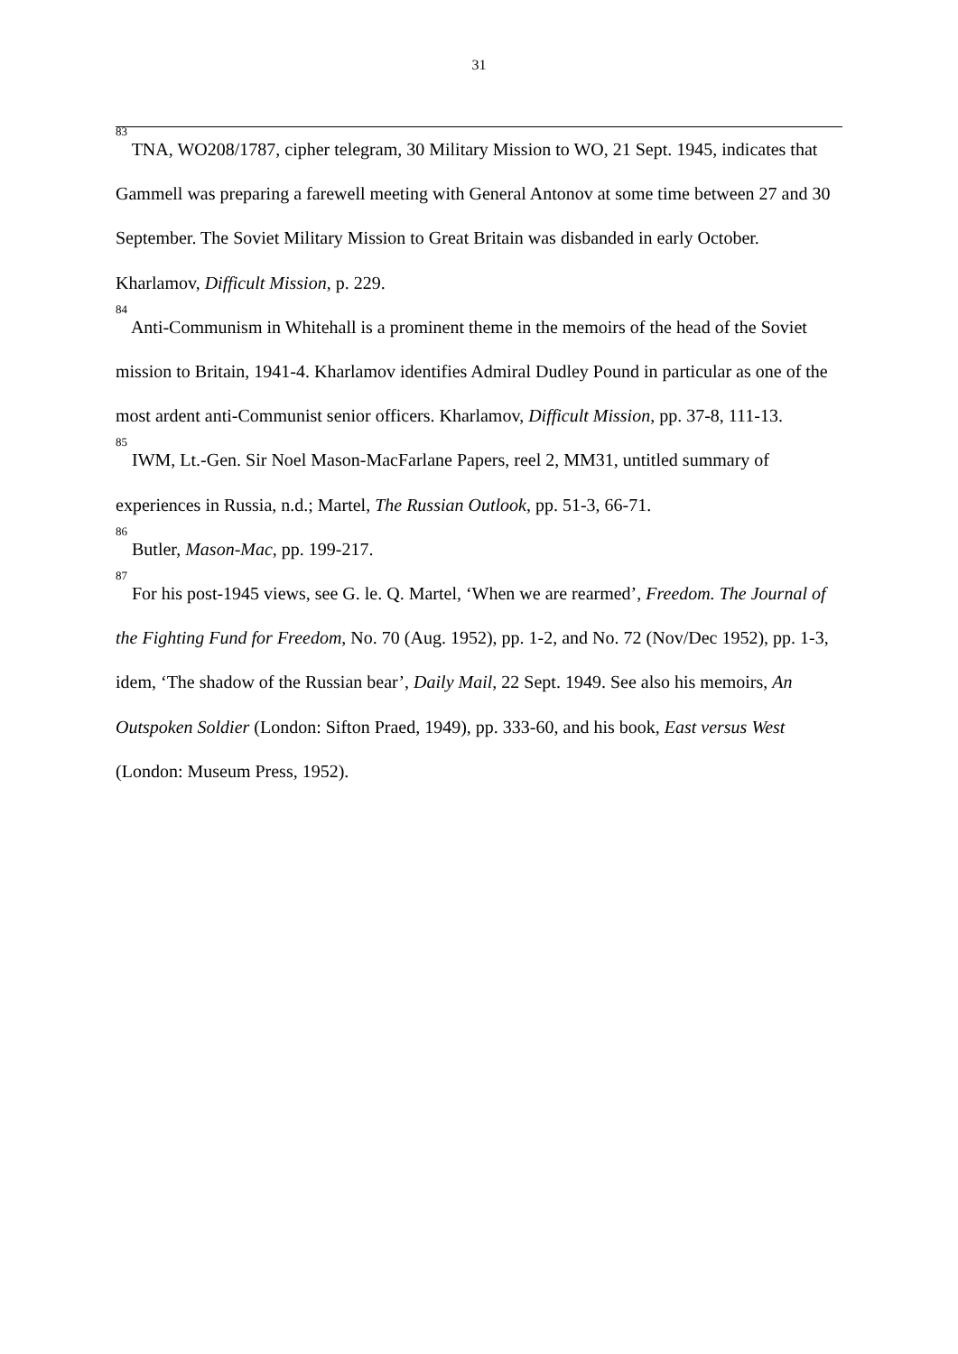31
<sup>83</sup> TNA, WO208/1787, cipher telegram, 30 Military Mission to WO, 21 Sept. 1945, indicates that Gammell was preparing a farewell meeting with General Antonov at some time between 27 and 30 September. The Soviet Military Mission to Great Britain was disbanded in early October. Kharlamov, Difficult Mission, p. 229.
<sup>84</sup> Anti-Communism in Whitehall is a prominent theme in the memoirs of the head of the Soviet mission to Britain, 1941-4. Kharlamov identifies Admiral Dudley Pound in particular as one of the most ardent anti-Communist senior officers. Kharlamov, Difficult Mission, pp. 37-8, 111-13.
<sup>85</sup> IWM, Lt.-Gen. Sir Noel Mason-MacFarlane Papers, reel 2, MM31, untitled summary of experiences in Russia, n.d.; Martel, The Russian Outlook, pp. 51-3, 66-71.
<sup>86</sup> Butler, Mason-Mac, pp. 199-217.
<sup>87</sup> For his post-1945 views, see G. le. Q. Martel, ‘When we are rearmed’, Freedom. The Journal of the Fighting Fund for Freedom, No. 70 (Aug. 1952), pp. 1-2, and No. 72 (Nov/Dec 1952), pp. 1-3, idem, ‘The shadow of the Russian bear’, Daily Mail, 22 Sept. 1949. See also his memoirs, An Outspoken Soldier (London: Sifton Praed, 1949), pp. 333-60, and his book, East versus West (London: Museum Press, 1952).